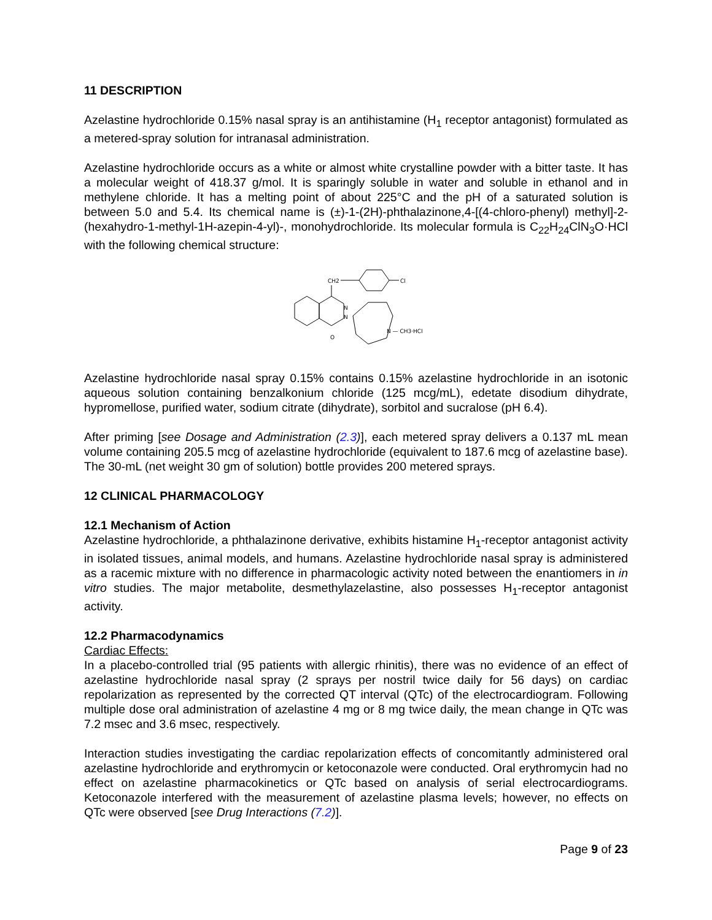11 DESCRIPTION
Azelastine hydrochloride 0.15% nasal spray is an antihistamine (H<sub>1</sub> receptor antagonist) formulated as a metered-spray solution for intranasal administration.
Azelastine hydrochloride occurs as a white or almost white crystalline powder with a bitter taste. It has a molecular weight of 418.37 g/mol. It is sparingly soluble in water and soluble in ethanol and in methylene chloride. It has a melting point of about 225°C and the pH of a saturated solution is between 5.0 and 5.4. Its chemical name is (±)-1-(2H)-phthalazinone,4-[(4-chloro-phenyl) methyl]-2-(hexahydro-1-methyl-1H-azepin-4-yl)-, monohydrochloride. Its molecular formula is C<sub>22</sub>H<sub>24</sub>ClN<sub>3</sub>O·HCl with the following chemical structure:
CH2
Cl
N
N
O
N — CH3·HCl
Azelastine hydrochloride nasal spray 0.15% contains 0.15% azelastine hydrochloride in an isotonic aqueous solution containing benzalkonium chloride (125 mcg/mL), edetate disodium dihydrate, hypromellose, purified water, sodium citrate (dihydrate), sorbitol and sucralose (pH 6.4).
After priming [see Dosage and Administration (2.3)], each metered spray delivers a 0.137 mL mean volume containing 205.5 mcg of azelastine hydrochloride (equivalent to 187.6 mcg of azelastine base). The 30-mL (net weight 30 gm of solution) bottle provides 200 metered sprays.
12 CLINICAL PHARMACOLOGY
12.1 Mechanism of Action
Azelastine hydrochloride, a phthalazinone derivative, exhibits histamine H<sub>1</sub>-receptor antagonist activity in isolated tissues, animal models, and humans. Azelastine hydrochloride nasal spray is administered as a racemic mixture with no difference in pharmacologic activity noted between the enantiomers in in vitro studies. The major metabolite, desmethylazelastine, also possesses H<sub>1</sub>-receptor antagonist activity.
12.2 Pharmacodynamics
Cardiac Effects:
In a placebo-controlled trial (95 patients with allergic rhinitis), there was no evidence of an effect of azelastine hydrochloride nasal spray (2 sprays per nostril twice daily for 56 days) on cardiac repolarization as represented by the corrected QT interval (QTc) of the electrocardiogram. Following multiple dose oral administration of azelastine 4 mg or 8 mg twice daily, the mean change in QTc was 7.2 msec and 3.6 msec, respectively.
Interaction studies investigating the cardiac repolarization effects of concomitantly administered oral azelastine hydrochloride and erythromycin or ketoconazole were conducted. Oral erythromycin had no effect on azelastine pharmacokinetics or QTc based on analysis of serial electrocardiograms. Ketoconazole interfered with the measurement of azelastine plasma levels; however, no effects on QTc were observed [see Drug Interactions (7.2)].
Page 9 of 23